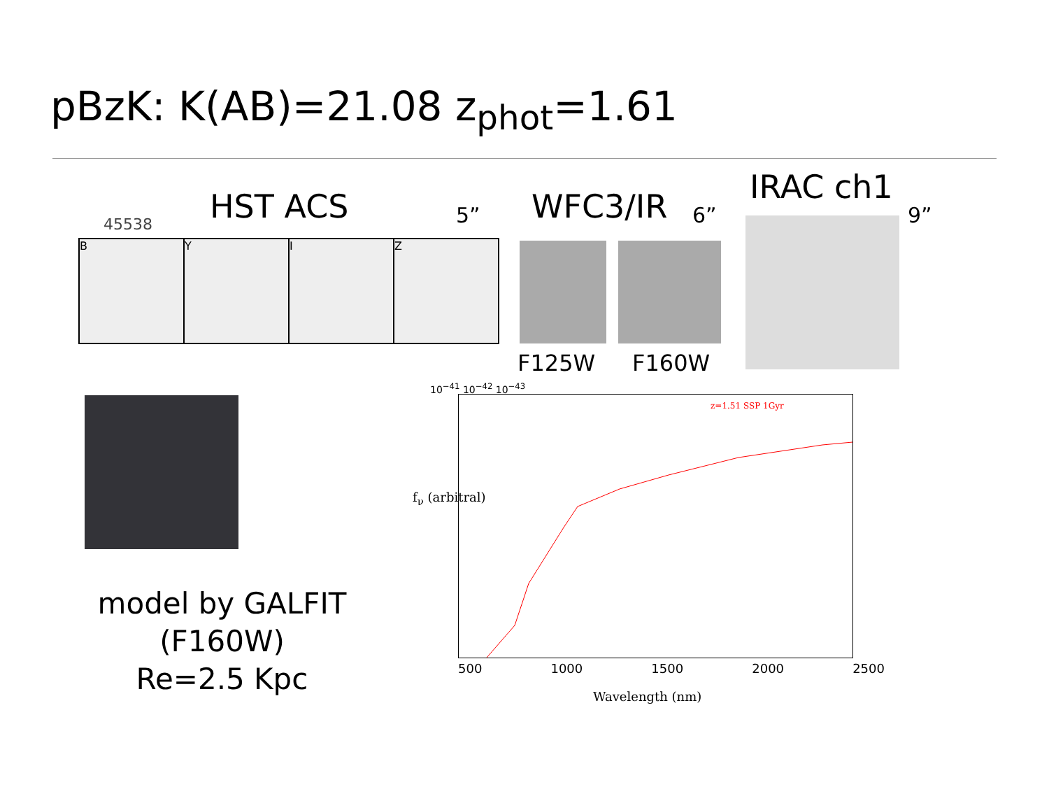pBzK: K(AB)=21.08 z<sub>phot</sub>=1.61
HST ACS 5” WFC3/IR 6”
IRAC ch1
9”
45538
B Y I Z
F125W F160W
model by GALFIT (F160W)
Re=2.5 Kpc
z=1.51 SSP 1Gyr
500 1000 1500 2000 2500
Wavelength (nm)
f<sub>ν</sub> (arbitral)
10<sup>−41</sup> 10<sup>−42</sup> 10<sup>−43</sup>